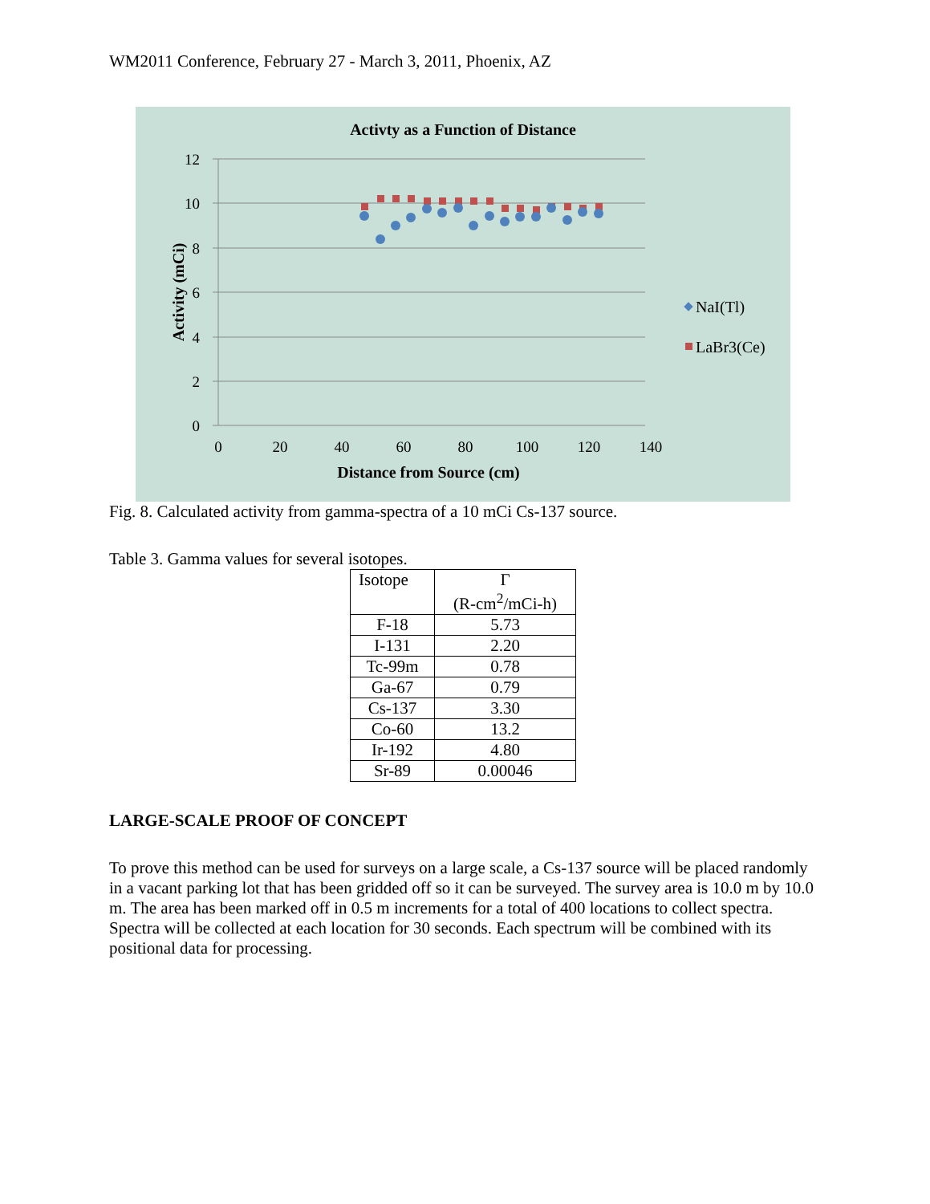WM2011 Conference, February 27 - March 3, 2011, Phoenix, AZ
Activty as a Function of Distance
12
10
8
6
4
2
0
0
20
40
60
80
100
120
140
Distance from Source (cm)
Activity (mCi)
NaI(Tl)
LaBr3(Ce)
Fig. 8. Calculated activity from gamma-spectra of a 10 mCi Cs-137 source.
Table 3. Gamma values for several isotopes.
| Isotope | Γ (R-cm<sup>2</sup>/mCi-h) |
| --- | --- |
| F-18 | 5.73 |
| I-131 | 2.20 |
| Tc-99m | 0.78 |
| Ga-67 | 0.79 |
| Cs-137 | 3.30 |
| Co-60 | 13.2 |
| Ir-192 | 4.80 |
| Sr-89 | 0.00046 |
LARGE-SCALE PROOF OF CONCEPT
To prove this method can be used for surveys on a large scale, a Cs-137 source will be placed randomly in a vacant parking lot that has been gridded off so it can be surveyed. The survey area is 10.0 m by 10.0 m. The area has been marked off in 0.5 m increments for a total of 400 locations to collect spectra. Spectra will be collected at each location for 30 seconds. Each spectrum will be combined with its positional data for processing.